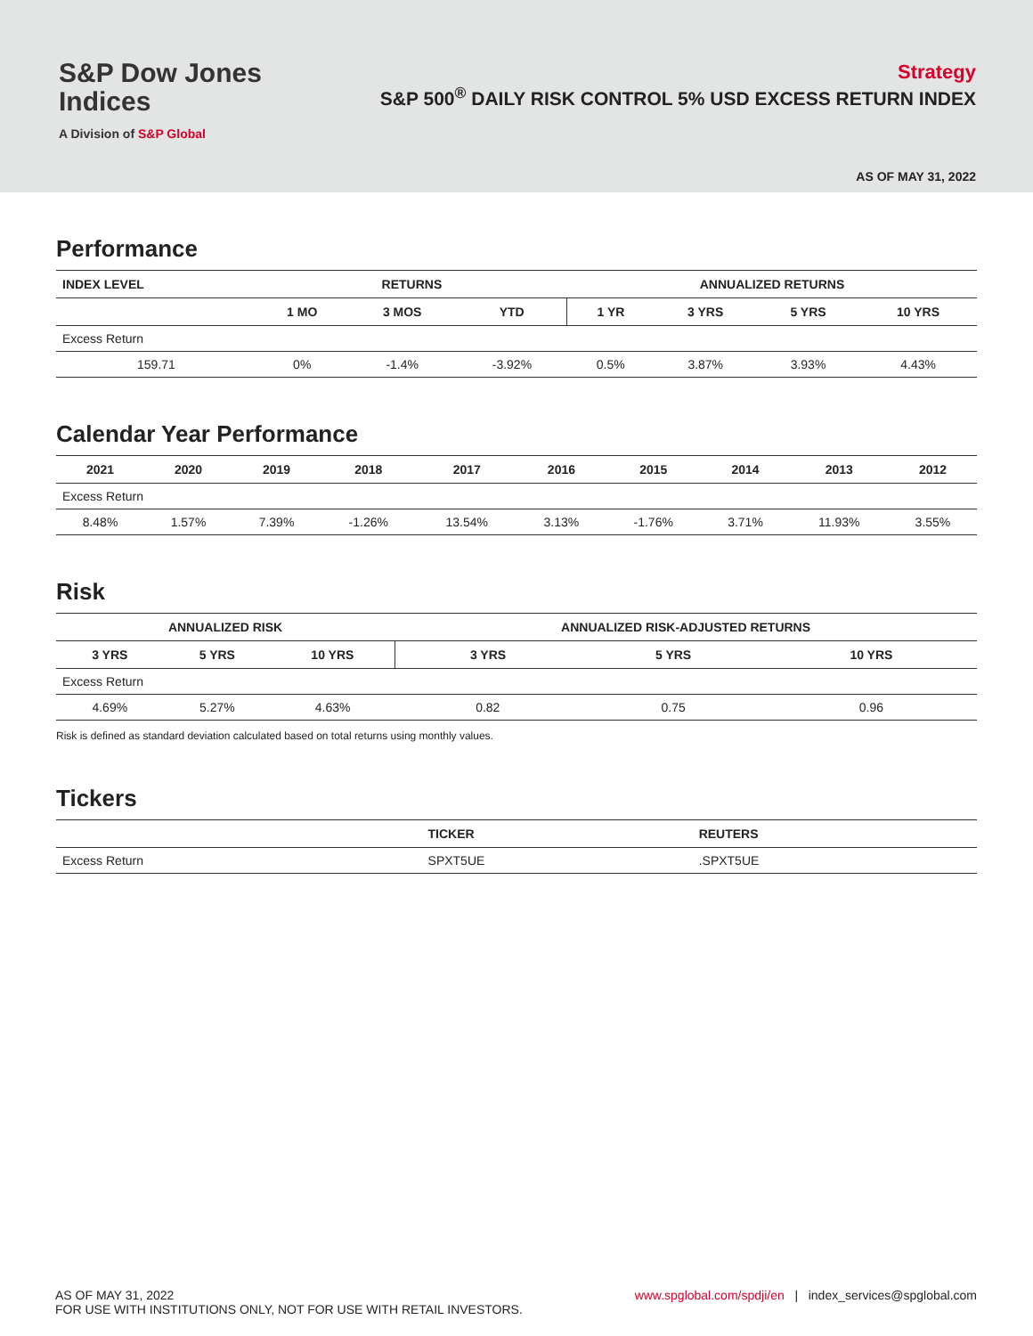S&P Dow Jones
Indices
A Division of S&P Global
Strategy
S&P 500<sup>®</sup> DAILY RISK CONTROL 5% USD EXCESS RETURN INDEX
AS OF MAY 31, 2022
Performance
| INDEX LEVEL | RETURNS | | | ANNUALIZED RETURNS | | | |
| --- | --- | --- | --- | --- | --- | --- | --- |
| | 1 MO | 3 MOS | YTD | 1 YR | 3 YRS | 5 YRS | 10 YRS |
| Excess Return | | | | | | | |
| 159.71 | 0% | -1.4% | -3.92% | 0.5% | 3.87% | 3.93% | 4.43% |
Calendar Year Performance
| 2021 | 2020 | 2019 | 2018 | 2017 | 2016 | 2015 | 2014 | 2013 | 2012 |
| --- | --- | --- | --- | --- | --- | --- | --- | --- | --- |
| Excess Return | | | | | | | | | |
| 8.48% | 1.57% | 7.39% | -1.26% | 13.54% | 3.13% | -1.76% | 3.71% | 11.93% | 3.55% |
Risk
| ANNUALIZED RISK | | | ANNUALIZED RISK-ADJUSTED RETURNS | | |
| --- | --- | --- | --- | --- | --- |
| 3 YRS | 5 YRS | 10 YRS | 3 YRS | 5 YRS | 10 YRS |
| Excess Return | | | | | |
| 4.69% | 5.27% | 4.63% | 0.82 | 0.75 | 0.96 |
Risk is defined as standard deviation calculated based on total returns using monthly values.
Tickers
| | TICKER | REUTERS |
| --- | --- | --- |
| Excess Return | SPXT5UE | .SPXT5UE |
AS OF MAY 31, 2022
FOR USE WITH INSTITUTIONS ONLY, NOT FOR USE WITH RETAIL INVESTORS.
www.spglobal.com/spdji/en | index_services@spglobal.com